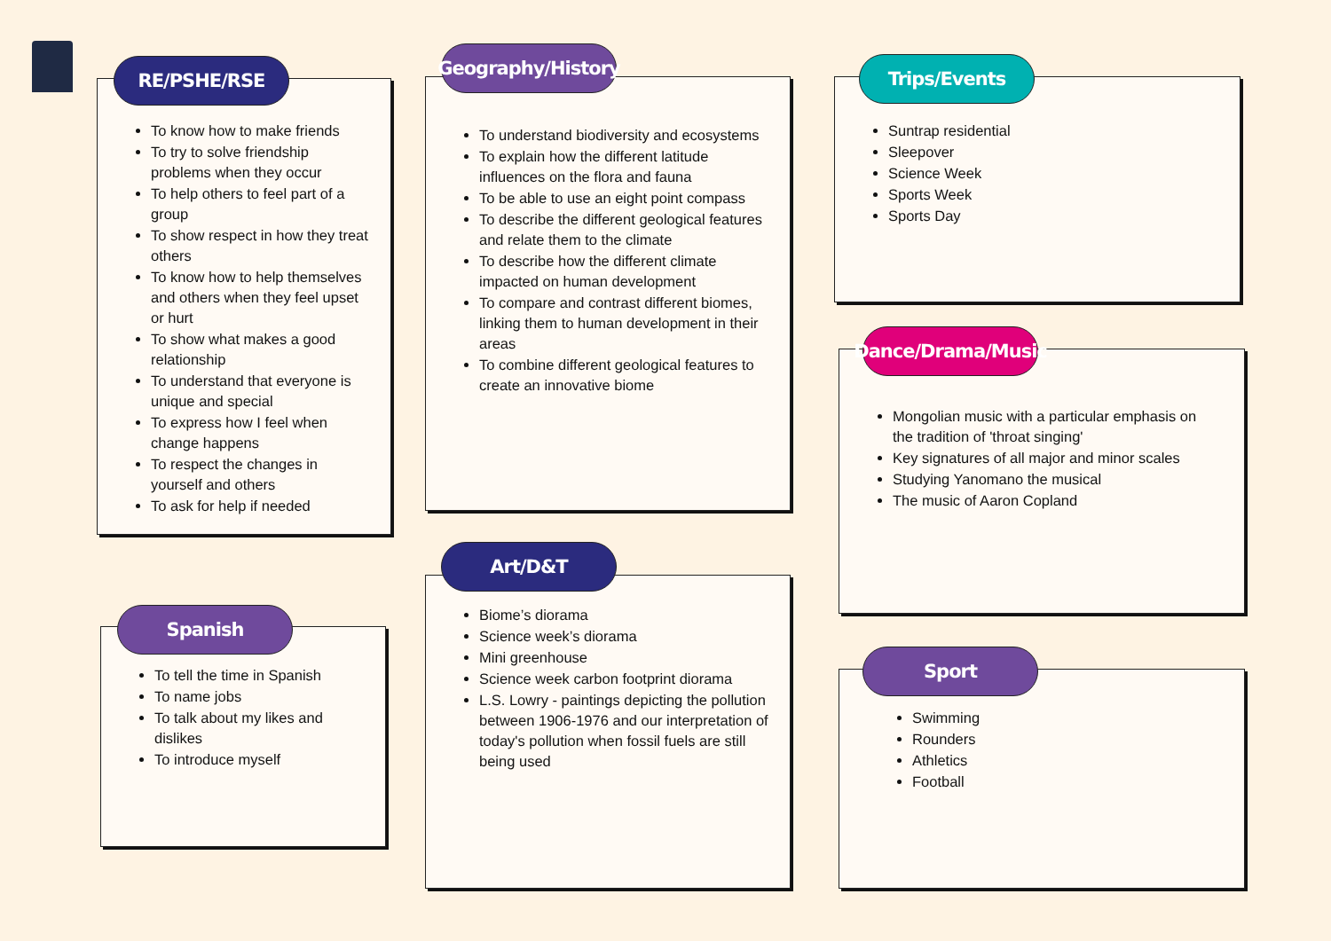To know how to make friends
To try to solve friendship problems when they occur
To help others to feel part of a group
To show respect in how they treat others
To know how to help themselves and others when they feel upset or hurt
To show what makes a good relationship
To understand that everyone is unique and special
To express how I feel when change happens
To respect the changes in yourself and others
To ask for help if needed
RE/PSHE/RSE
To understand biodiversity and ecosystems
To explain how the different latitude influences on the flora and fauna
To be able to use an eight point compass
To describe the different geological features and relate them to the climate
To describe how the different climate impacted on human development
To compare and contrast different biomes, linking them to human development in their areas
To combine different geological features to create an innovative biome
Geography/History
Suntrap residential
Sleepover
Science Week
Sports Week
Sports Day
Trips/Events
Mongolian music with a particular emphasis on the tradition of 'throat singing'
Key signatures of all major and minor scales
Studying Yanomano the musical
The music of Aaron Copland
Dance/Drama/Music
To tell the time in Spanish
To name jobs
To talk about my likes and dislikes
To introduce myself
Spanish
Biome’s diorama
Science week’s diorama
Mini greenhouse
Science week carbon footprint diorama
L.S. Lowry - paintings depicting the pollution between 1906-1976 and our interpretation of today's pollution when fossil fuels are still being used
Art/D&T
Swimming
Rounders
Athletics
Football
Sport